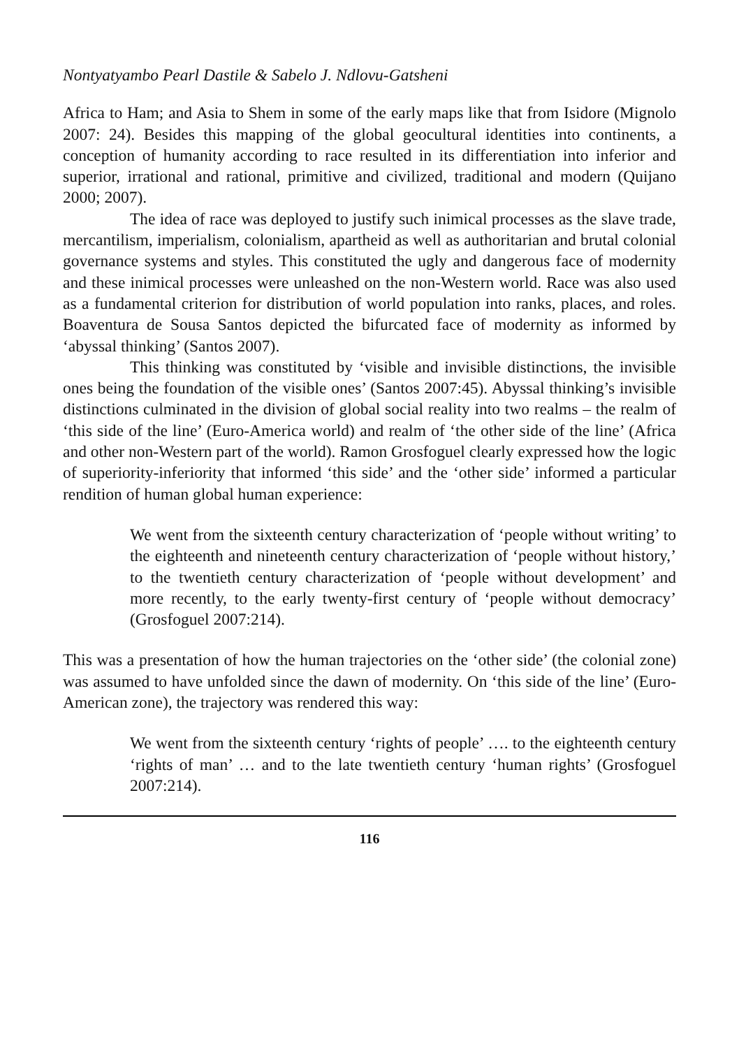Nontyatyambo Pearl Dastile & Sabelo J. Ndlovu-Gatsheni
Africa to Ham; and Asia to Shem in some of the early maps like that from Isidore (Mignolo 2007: 24). Besides this mapping of the global geocultural identities into continents, a conception of humanity according to race resulted in its differentiation into inferior and superior, irrational and rational, primitive and civilized, traditional and modern (Quijano 2000; 2007).
The idea of race was deployed to justify such inimical processes as the slave trade, mercantilism, imperialism, colonialism, apartheid as well as authoritarian and brutal colonial governance systems and styles. This constituted the ugly and dangerous face of modernity and these inimical processes were unleashed on the non-Western world. Race was also used as a fundamental criterion for distribution of world population into ranks, places, and roles. Boaventura de Sousa Santos depicted the bifurcated face of modernity as informed by ‘abyssal thinking’ (Santos 2007).
This thinking was constituted by ‘visible and invisible distinctions, the invisible ones being the foundation of the visible ones’ (Santos 2007:45). Abyssal thinking’s invisible distinctions culminated in the division of global social reality into two realms – the realm of ‘this side of the line’ (Euro-America world) and realm of ‘the other side of the line’ (Africa and other non-Western part of the world). Ramon Grosfoguel clearly expressed how the logic of superiority-inferiority that informed ‘this side’ and the ‘other side’ informed a particular rendition of human global human experience:
We went from the sixteenth century characterization of ‘people without writing’ to the eighteenth and nineteenth century characterization of ‘people without history,’ to the twentieth century characterization of ‘people without development’ and more recently, to the early twenty-first century of ‘people without democracy’ (Grosfoguel 2007:214).
This was a presentation of how the human trajectories on the ‘other side’ (the colonial zone) was assumed to have unfolded since the dawn of modernity. On ‘this side of the line’ (Euro-American zone), the trajectory was rendered this way:
We went from the sixteenth century ‘rights of people’ …. to the eighteenth century ‘rights of man’ … and to the late twentieth century ‘human rights’ (Grosfoguel 2007:214).
116